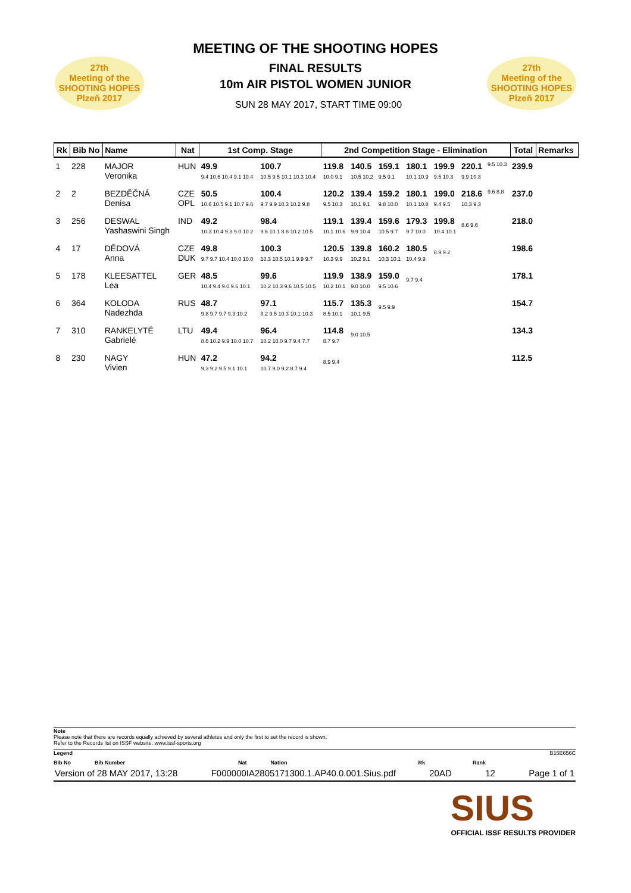27th
Meeting of the
SHOOTING HOPES
Plzeň 2017
27th
Meeting of the
SHOOTING HOPES
Plzeň 2017
MEETING OF THE SHOOTING HOPES
FINAL RESULTS
10m AIR PISTOL WOMEN JUNIOR
SUN 28 MAY 2017, START TIME 09:00
| Rk | Bib No | Name | Nat | 1st Comp. Stage | | 2nd Competition Stage - Elimination | | | | | | | Total | Remarks |
| --- | --- | --- | --- | --- | --- | --- | --- | --- | --- | --- | --- | --- | --- | --- |
| 1 | 228 | MAJOR Veronika | HUN | 49.9 9.4 10.6 10.4 9.1 10.4 | 100.7 10.5 9.5 10.1 10.3 10.4 | 119.8 10.0 9.1 | 140.5 10.5 10.2 | 159.1 9.5 9.1 | 180.1 10.1 10.9 | 199.9 9.5 10.3 | 220.1 9.9 10.3 | 9.5 10.3 | 239.9 | |
| 2 | 2 | BEZDĚČNÁ Denisa | CZE OPL | 50.5 10.6 10.5 9.1 10.7 9.6 | 100.4 9.7 9.9 10.3 10.2 9.8 | 120.2 9.5 10.3 | 139.4 10.1 9.1 | 159.2 9.8 10.0 | 180.1 10.1 10.8 | 199.0 9.4 9.5 | 218.6 10.3 9.3 | 9.6 8.8 | 237.0 | |
| 3 | 256 | DESWAL Yashaswini Singh | IND | 49.2 10.3 10.4 9.3 9.0 10.2 | 98.4 9.6 10.1 8.8 10.2 10.5 | 119.1 10.1 10.6 | 139.4 9.9 10.4 | 159.6 10.5 9.7 | 179.3 9.7 10.0 | 199.8 10.4 10.1 | 8.6 9.6 | | 218.0 | |
| 4 | 17 | DĚDOVÁ Anna | CZE DUK | 49.8 9.7 9.7 10.4 10.0 10.0 | 100.3 10.3 10.5 10.1 9.9 9.7 | 120.5 10.3 9.9 | 139.8 10.2 9.1 | 160.2 10.3 10.1 | 180.5 10.4 9.9 | 8.9 9.2 | | | 198.6 | |
| 5 | 178 | KLEESATTEL Lea | GER | 48.5 10.4 9.4 9.0 9.6 10.1 | 99.6 10.2 10.3 9.6 10.5 10.5 | 119.9 10.2 10.1 | 138.9 9.0 10.0 | 159.0 9.5 10.6 | 9.7 9.4 | | | | 178.1 | |
| 6 | 364 | KOLODA Nadezhda | RUS | 48.7 9.8 9.7 9.7 9.3 10.2 | 97.1 8.2 9.5 10.3 10.1 10.3 | 115.7 8.5 10.1 | 135.3 10.1 9.5 | 9.5 9.9 | | | | | 154.7 | |
| 7 | 310 | RANKELYTÉ Gabrielé | LTU | 49.4 8.6 10.2 9.9 10.0 10.7 | 96.4 10.2 10.0 9.7 9.4 7.7 | 114.8 8.7 9.7 | 9.0 10.5 | | | | | | 134.3 | |
| 8 | 230 | NAGY Vivien | HUN | 47.2 9.3 9.2 9.5 9.1 10.1 | 94.2 10.7 9.0 9.2 8.7 9.4 | 8.9 9.4 | | | | | | | 112.5 | |
Note
Please note that there are records equally achieved by several athletes and only the first to set the record is shown.
Refer to the Records list on ISSF website: www.issf-sports.org
Legend B15E656C
Bib No Bib Number Nat Nation Rk Rank
Version of 28 MAY 2017, 13:28 F000000IA2805171300.1.AP40.0.001.Sius.pdf 20AD 12 Page 1 of 1
SIUS
OFFICIAL ISSF RESULTS PROVIDER